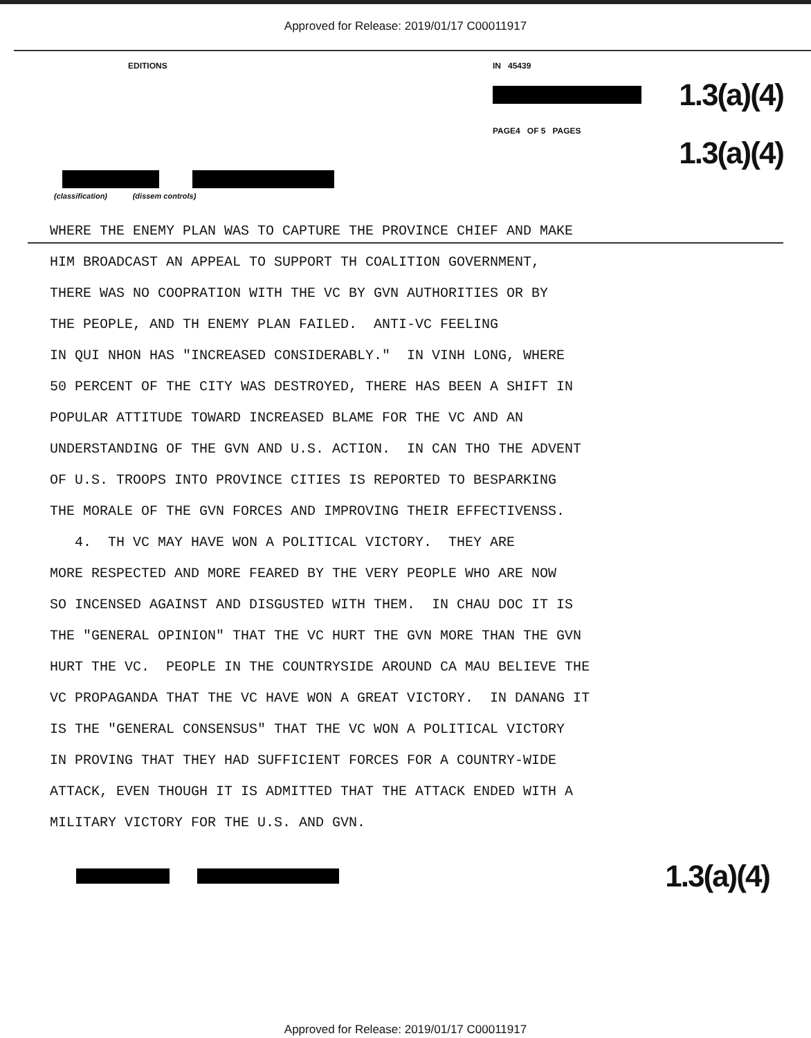Approved for Release: 2019/01/17 C00011917
EDITIONS IN 45439
1.3(a)(4)
PAGE4 OF 5 PAGES
1.3(a)(4)
(classification) (dissem controls)
WHERE THE ENEMY PLAN WAS TO CAPTURE THE PROVINCE CHIEF AND MAKE HIM BROADCAST AN APPEAL TO SUPPORT TH COALITION GOVERNMENT, THERE WAS NO COOPRATION WITH THE VC BY GVN AUTHORITIES OR BY THE PEOPLE, AND TH ENEMY PLAN FAILED. ANTI-VC FEELING IN QUI NHON HAS "INCREASED CONSIDERABLY." IN VINH LONG, WHERE 50 PERCENT OF THE CITY WAS DESTROYED, THERE HAS BEEN A SHIFT IN POPULAR ATTITUDE TOWARD INCREASED BLAME FOR THE VC AND AN UNDERSTANDING OF THE GVN AND U.S. ACTION. IN CAN THO THE ADVENT OF U.S. TROOPS INTO PROVINCE CITIES IS REPORTED TO BESPARKING THE MORALE OF THE GVN FORCES AND IMPROVING THEIR EFFECTIVENSS. 4. TH VC MAY HAVE WON A POLITICAL VICTORY. THEY ARE MORE RESPECTED AND MORE FEARED BY THE VERY PEOPLE WHO ARE NOW SO INCENSED AGAINST AND DISGUSTED WITH THEM. IN CHAU DOC IT IS THE "GENERAL OPINION" THAT THE VC HURT THE GVN MORE THAN THE GVN HURT THE VC. PEOPLE IN THE COUNTRYSIDE AROUND CA MAU BELIEVE THE VC PROPAGANDA THAT THE VC HAVE WON A GREAT VICTORY. IN DANANG IT IS THE "GENERAL CONSENSUS" THAT THE VC WON A POLITICAL VICTORY IN PROVING THAT THEY HAD SUFFICIENT FORCES FOR A COUNTRY-WIDE ATTACK, EVEN THOUGH IT IS ADMITTED THAT THE ATTACK ENDED WITH A MILITARY VICTORY FOR THE U.S. AND GVN.
1.3(a)(4)
Approved for Release: 2019/01/17 C00011917